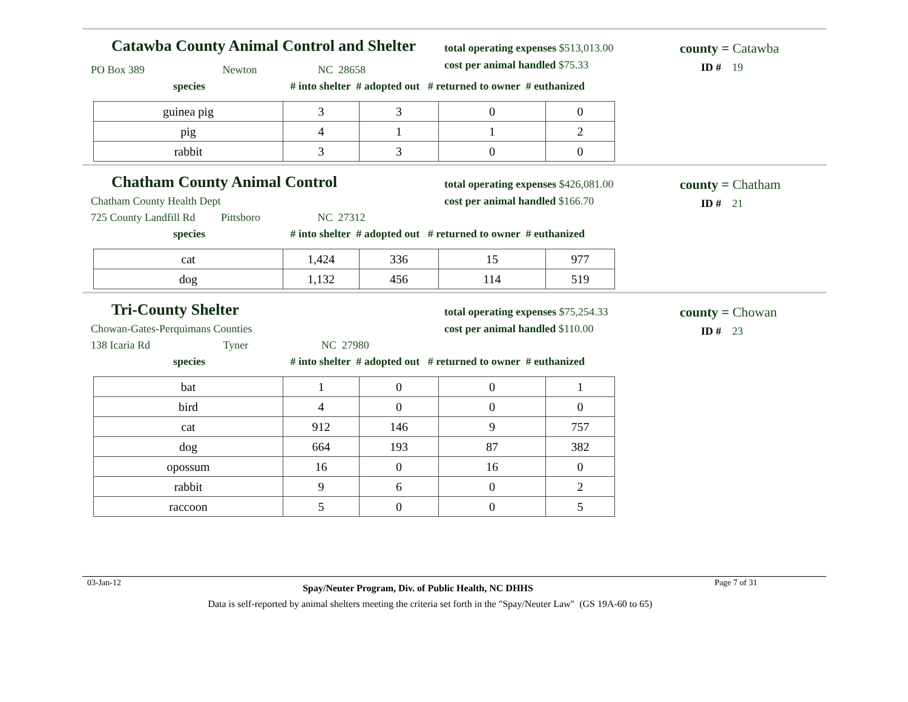Catawba County Animal Control and Shelter
total operating expenses $513,013.00
cost per animal handled $75.33
county = Catawba
ID # 19
PO Box 389 Newton NC 28658
species # into shelter # adopted out # returned to owner # euthanized
| guinea pig | 3 | 3 | 0 | 0 |
| pig | 4 | 1 | 1 | 2 |
| rabbit | 3 | 3 | 0 | 0 |
Chatham County Animal Control
total operating expenses $426,081.00
cost per animal handled $166.70
county = Chatham
ID # 21
Chatham County Health Dept
725 County Landfill Rd Pittsboro NC 27312
species # into shelter # adopted out # returned to owner # euthanized
| cat | 1,424 | 336 | 15 | 977 |
| dog | 1,132 | 456 | 114 | 519 |
Tri-County Shelter
total operating expenses $75,254.33
cost per animal handled $110.00
county = Chowan
ID # 23
Chowan-Gates-Perquimans Counties
138 Icaria Rd Tyner NC 27980
species # into shelter # adopted out # returned to owner # euthanized
| bat | 1 | 0 | 0 | 1 |
| bird | 4 | 0 | 0 | 0 |
| cat | 912 | 146 | 9 | 757 |
| dog | 664 | 193 | 87 | 382 |
| opossum | 16 | 0 | 16 | 0 |
| rabbit | 9 | 6 | 0 | 2 |
| raccoon | 5 | 0 | 0 | 5 |
03-Jan-12 Spay/Neuter Program, Div. of Public Health, NC DHHS Page 7 of 31
Data is self-reported by animal shelters meeting the criteria set forth in the "Spay/Neuter Law" (GS 19A-60 to 65)